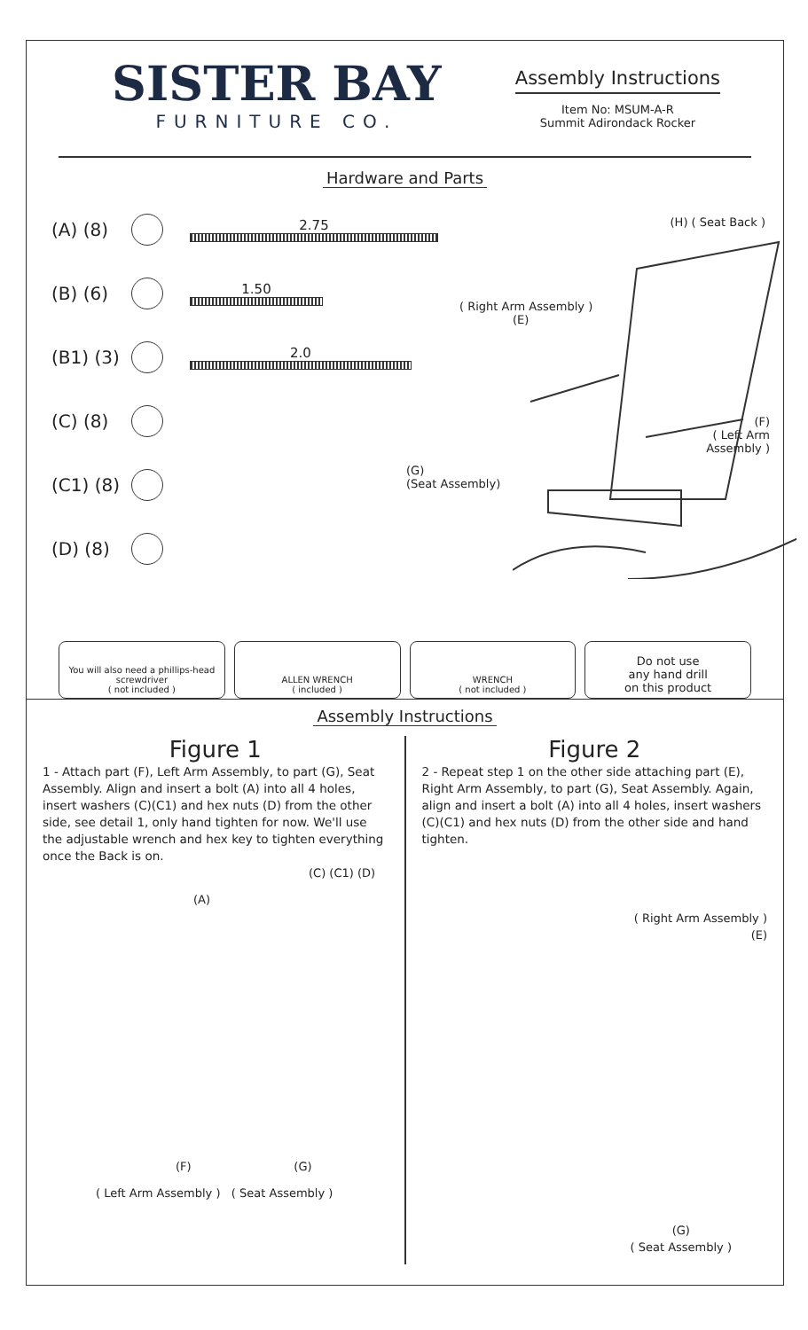SISTER BAY
FURNITURE CO.
Assembly Instructions
Item No: MSUM-A-R
Summit Adirondack Rocker
Hardware and Parts
(A) (8)
2.75
(B) (6)
1.50
(B1) (3)
2.0
(C) (8)
(C1) (8)
(D) (8)
(H) ( Seat Back )
( Right Arm Assembly )
(E)
(F)
( Left Arm
Assembly )
(G)
(Seat Assembly)
You will also need a phillips-head screwdriver
( not included )
ALLEN WRENCH
( included )
WRENCH
( not included )
Do not use
any hand drill
on this product
Assembly Instructions
Figure 1
1 - Attach part (F), Left Arm Assembly, to part (G), Seat Assembly. Align and insert a bolt (A) into all 4 holes, insert washers (C)(C1) and hex nuts (D) from the other side, see detail 1, only hand tighten for now. We'll use the adjustable wrench and hex key to tighten everything once the Back is on.
(A)
(C) (C1) (D)
( Left Arm Assembly ) ( Seat Assembly )
(F) (G)
Figure 2
2 - Repeat step 1 on the other side attaching part (E), Right Arm Assembly, to part (G), Seat Assembly. Again, align and insert a bolt (A) into all 4 holes, insert washers (C)(C1) and hex nuts (D) from the other side and hand tighten.
( Right Arm Assembly )
(E)
(G)
( Seat Assembly )